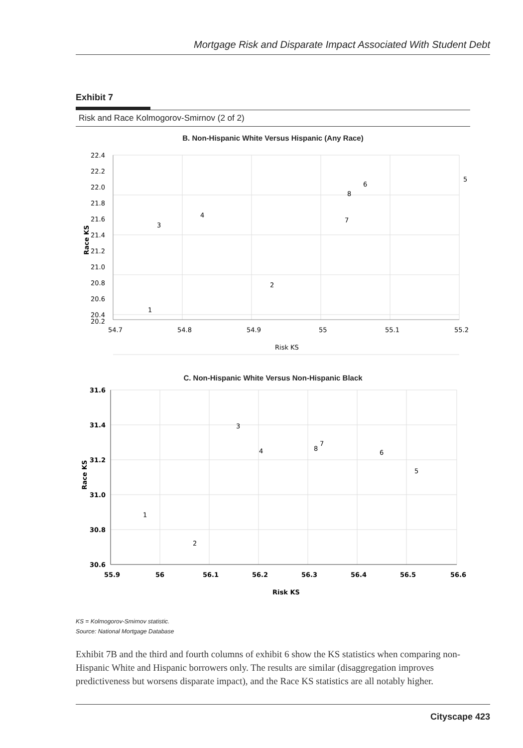Mortgage Risk and Disparate Impact Associated With Student Debt
Exhibit 7
Risk and Race Kolmogorov-Smirnov (2 of 2)
B. Non-Hispanic White Versus Hispanic (Any Race)
22.4
22.2
22.0
21.8
21.6
21.4
21.2
21.0
20.8
20.6
20.4
20.2
54.7
54.8
54.9
55
55.1
55.2
Risk KS
Race KS
1
2
3
4
5
6
7
8
C. Non-Hispanic White Versus Non-Hispanic Black
31.6
31.4
31.2
31.0
30.8
30.6
55.9
56
56.1
56.2
56.3
56.4
56.5
56.6
Risk KS
Race KS
1
2
3
4
5
6
7
8
KS = Kolmogorov-Smirnov statistic.
Source: National Mortgage Database
Exhibit 7B and the third and fourth columns of exhibit 6 show the KS statistics when comparing non-Hispanic White and Hispanic borrowers only. The results are similar (disaggregation improves predictiveness but worsens disparate impact), and the Race KS statistics are all notably higher.
Cityscape 423